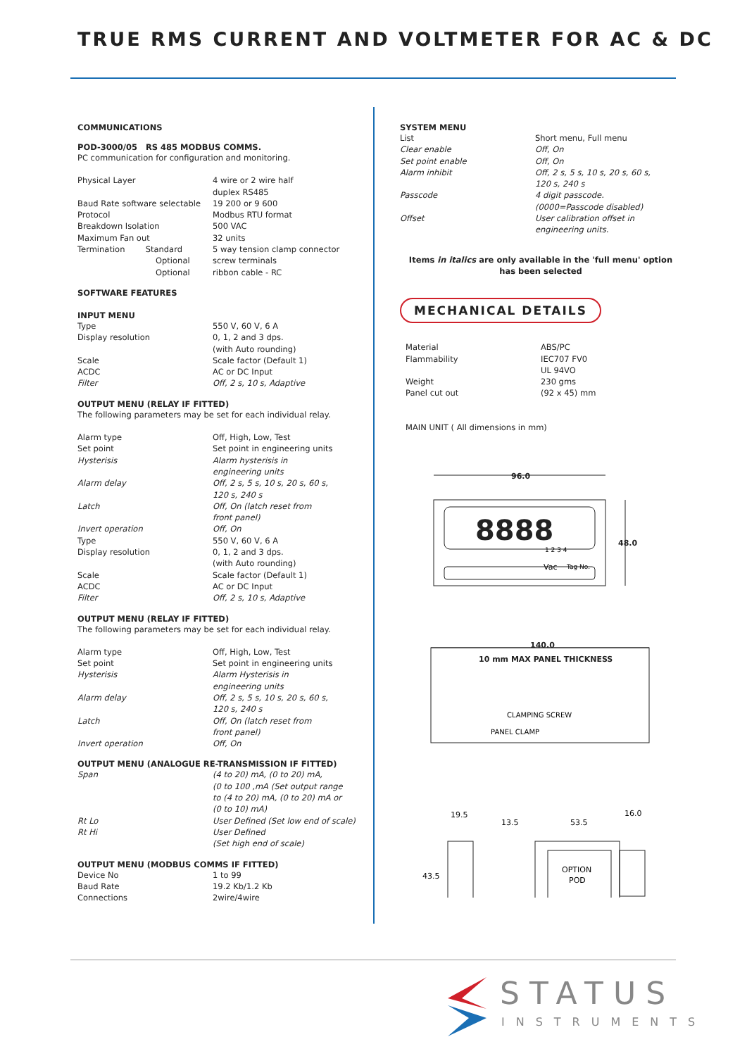TRUE RMS CURRENT AND VOLTMETER FOR AC & DC
COMMUNICATIONS
POD-3000/05 RS 485 MODBUS COMMS.
PC communication for configuration and monitoring.
| Physical Layer | 4 wire or 2 wire half duplex RS485 |
| Baud Rate software selectable | 19 200 or 9 600 |
| Protocol | Modbus RTU format |
| Breakdown Isolation | 500 VAC |
| Maximum Fan out | 32 units |
| Termination Standard | 5 way tension clamp connector |
| Optional | screw terminals |
| Optional | ribbon cable - RC |
SOFTWARE FEATURES
INPUT MENU
| Type | 550 V, 60 V, 6 A |
| Display resolution | 0, 1, 2 and 3 dps. (with Auto rounding) |
| Scale | Scale factor (Default 1) |
| ACDC | AC or DC Input |
| Filter | Off, 2 s, 10 s, Adaptive |
OUTPUT MENU (RELAY IF FITTED)
The following parameters may be set for each individual relay.
| Alarm type | Off, High, Low, Test |
| Set point | Set point in engineering units |
| Hysterisis | Alarm hysterisis in engineering units |
| Alarm delay | Off, 2 s, 5 s, 10 s, 20 s, 60 s, 120 s, 240 s |
| Latch | Off, On (latch reset from front panel) |
| Invert operation | Off, On |
| Type | 550 V, 60 V, 6 A |
| Display resolution | 0, 1, 2 and 3 dps. (with Auto rounding) |
| Scale | Scale factor (Default 1) |
| ACDC | AC or DC Input |
| Filter | Off, 2 s, 10 s, Adaptive |
OUTPUT MENU (RELAY IF FITTED)
The following parameters may be set for each individual relay.
| Alarm type | Off, High, Low, Test |
| Set point | Set point in engineering units |
| Hysterisis | Alarm Hysterisis in engineering units |
| Alarm delay | Off, 2 s, 5 s, 10 s, 20 s, 60 s, 120 s, 240 s |
| Latch | Off, On (latch reset from front panel) |
| Invert operation | Off, On |
OUTPUT MENU (ANALOGUE RE-TRANSMISSION IF FITTED)
| Span | (4 to 20) mA, (0 to 20) mA, (0 to 100 ,mA (Set output range to (4 to 20) mA, (0 to 20) mA or (0 to 10) mA) |
| Rt Lo | User Defined (Set low end of scale) |
| Rt Hi | User Defined (Set high end of scale) |
OUTPUT MENU (MODBUS COMMS IF FITTED)
| Device No | 1 to 99 |
| Baud Rate | 19.2 Kb/1.2 Kb |
| Connections | 2wire/4wire |
SYSTEM MENU
| List | Short menu, Full menu |
| Clear enable | Off, On |
| Set point enable | Off, On |
| Alarm inhibit | Off, 2 s, 5 s, 10 s, 20 s, 60 s, 120 s, 240 s |
| Passcode | 4 digit passcode. (0000=Passcode disabled) |
| Offset | User calibration offset in engineering units. |
Items in italics are only available in the 'full menu' option
has been selected
MECHANICAL DETAILS
| Material | ABS/PC |
| Flammability | IEC707 FV0 UL 94VO |
| Weight | 230 gms |
| Panel cut out | (92 x 45) mm |
MAIN UNIT ( All dimensions in mm)
96.0
48.0
140.0
10 mm MAX PANEL THICKNESS
8888
1 2 3 4
Vac
Tag No.
CLAMPING SCREW
PANEL CLAMP
19.5
13.5
53.5
16.0
43.5
OPTION
POD
STATUS
INSTRUMENTS